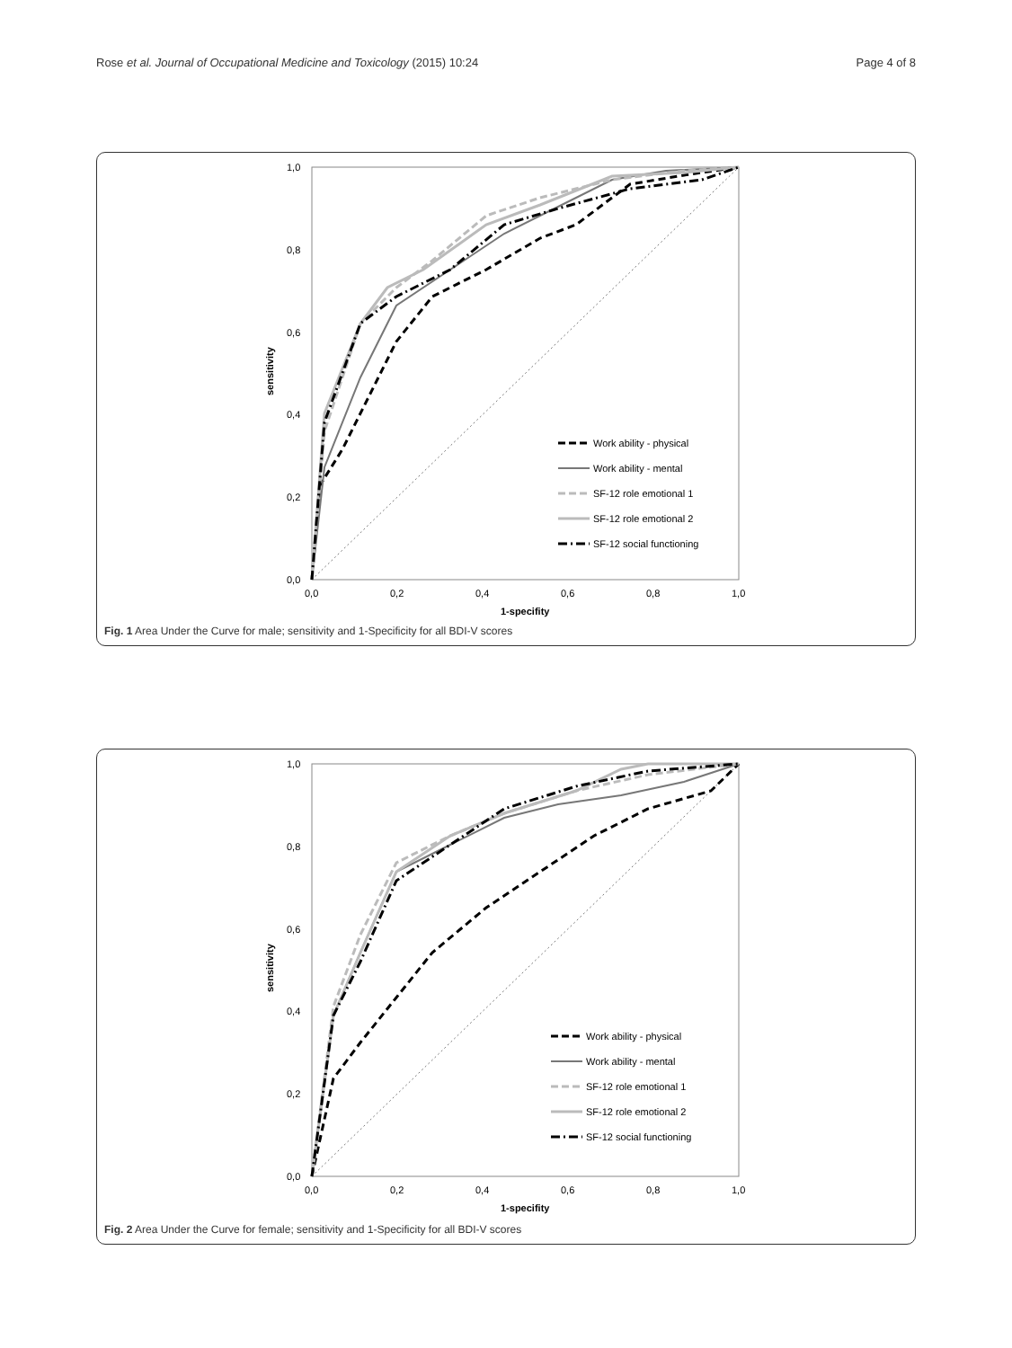Rose et al. Journal of Occupational Medicine and Toxicology (2015) 10:24 Page 4 of 8
1,0
0,8
0,6
0,4
0,2
0,0
0,0
0,2
0,4
0,6
0,8
1,0
1-specifity
sensitivity
Work ability - physical
Work ability - mental
SF-12 role emotional 1
SF-12 role emotional 2
SF-12 social functioning
Fig. 1 Area Under the Curve for male; sensitivity and 1-Specificity for all BDI-V scores
1,0
0,8
0,6
0,4
0,2
0,0
0,0
0,2
0,4
0,6
0,8
1,0
1-specifity
sensitivity
Work ability - physical
Work ability - mental
SF-12 role emotional 1
SF-12 role emotional 2
SF-12 social functioning
Fig. 2 Area Under the Curve for female; sensitivity and 1-Specificity for all BDI-V scores